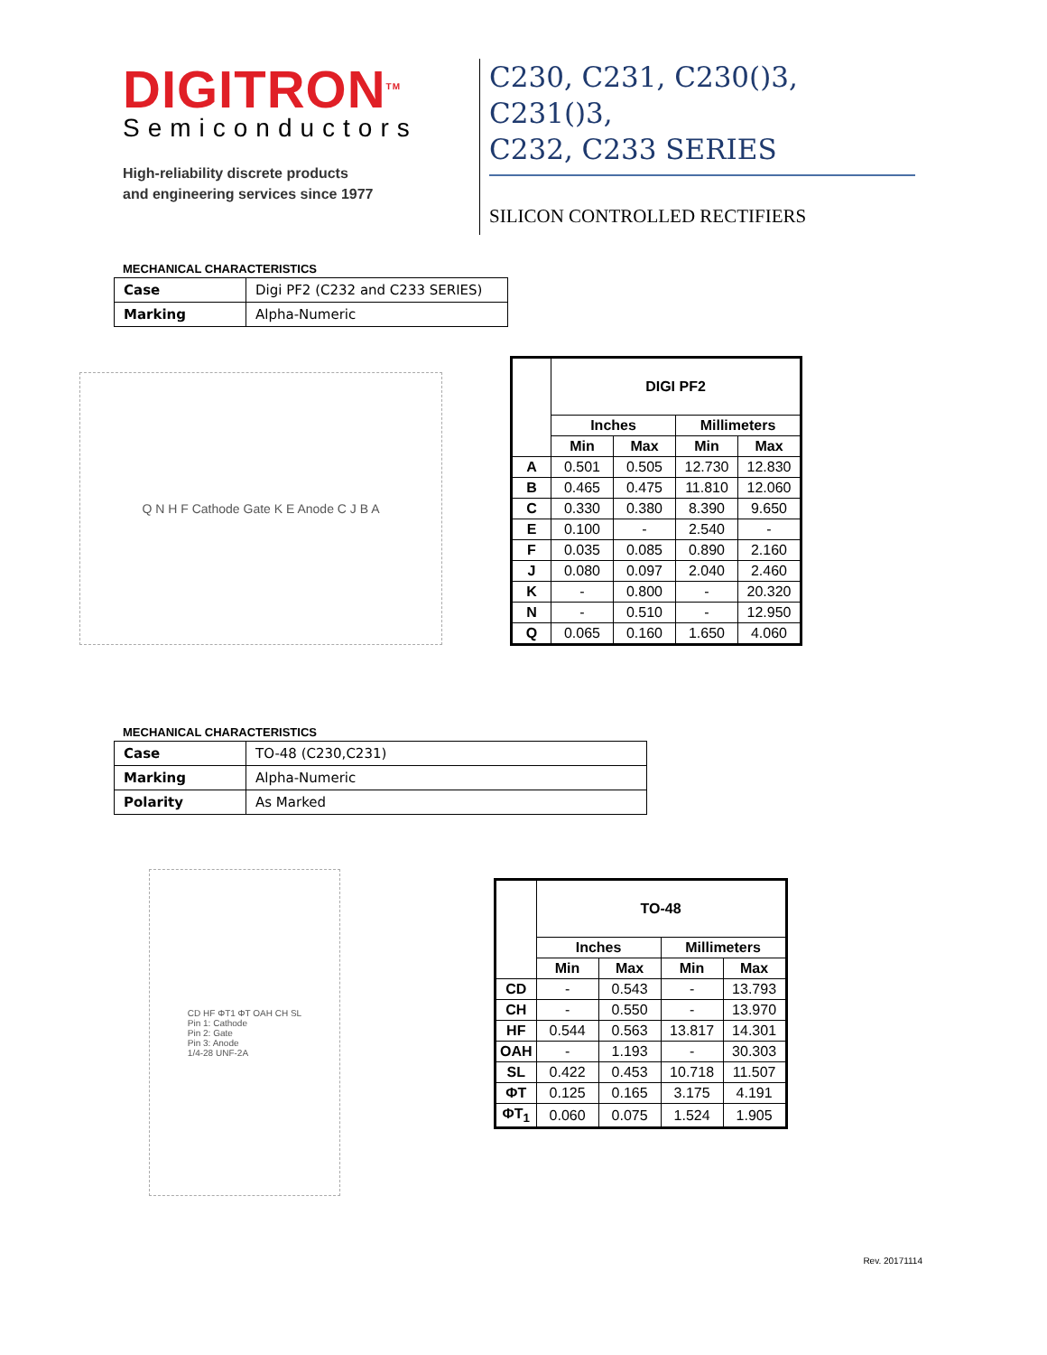DIGITRON<sup>TM</sup>
Semiconductors
High-reliability discrete products
and engineering services since 1977
C230, C231, C230()3, C231()3,
C232, C233 SERIES
SILICON CONTROLLED RECTIFIERS
MECHANICAL CHARACTERISTICS
| Case | Digi PF2 (C232 and C233 SERIES) |
| Marking | Alpha-Numeric |
Q N H F Cathode Gate K E Anode C J B A
| | DIGI PF2 | | | |
| | Inches | | Millimeters | |
| | Min | Max | Min | Max |
| A | 0.501 | 0.505 | 12.730 | 12.830 |
| B | 0.465 | 0.475 | 11.810 | 12.060 |
| C | 0.330 | 0.380 | 8.390 | 9.650 |
| E | 0.100 | - | 2.540 | - |
| F | 0.035 | 0.085 | 0.890 | 2.160 |
| J | 0.080 | 0.097 | 2.040 | 2.460 |
| K | - | 0.800 | - | 20.320 |
| N | - | 0.510 | - | 12.950 |
| Q | 0.065 | 0.160 | 1.650 | 4.060 |
MECHANICAL CHARACTERISTICS
| Case | TO-48 (C230,C231) |
| Marking | Alpha-Numeric |
| Polarity | As Marked |
CD HF ΦT1 ΦT OAH CH SL
Pin 1: Cathode
Pin 2: Gate
Pin 3: Anode
1/4-28 UNF-2A
| | TO-48 | | | |
| | Inches | | Millimeters | |
| | Min | Max | Min | Max |
| CD | - | 0.543 | - | 13.793 |
| CH | - | 0.550 | - | 13.970 |
| HF | 0.544 | 0.563 | 13.817 | 14.301 |
| OAH | - | 1.193 | - | 30.303 |
| SL | 0.422 | 0.453 | 10.718 | 11.507 |
| ΦT | 0.125 | 0.165 | 3.175 | 4.191 |
| ΦT<sub>1</sub> | 0.060 | 0.075 | 1.524 | 1.905 |
Rev. 20171114